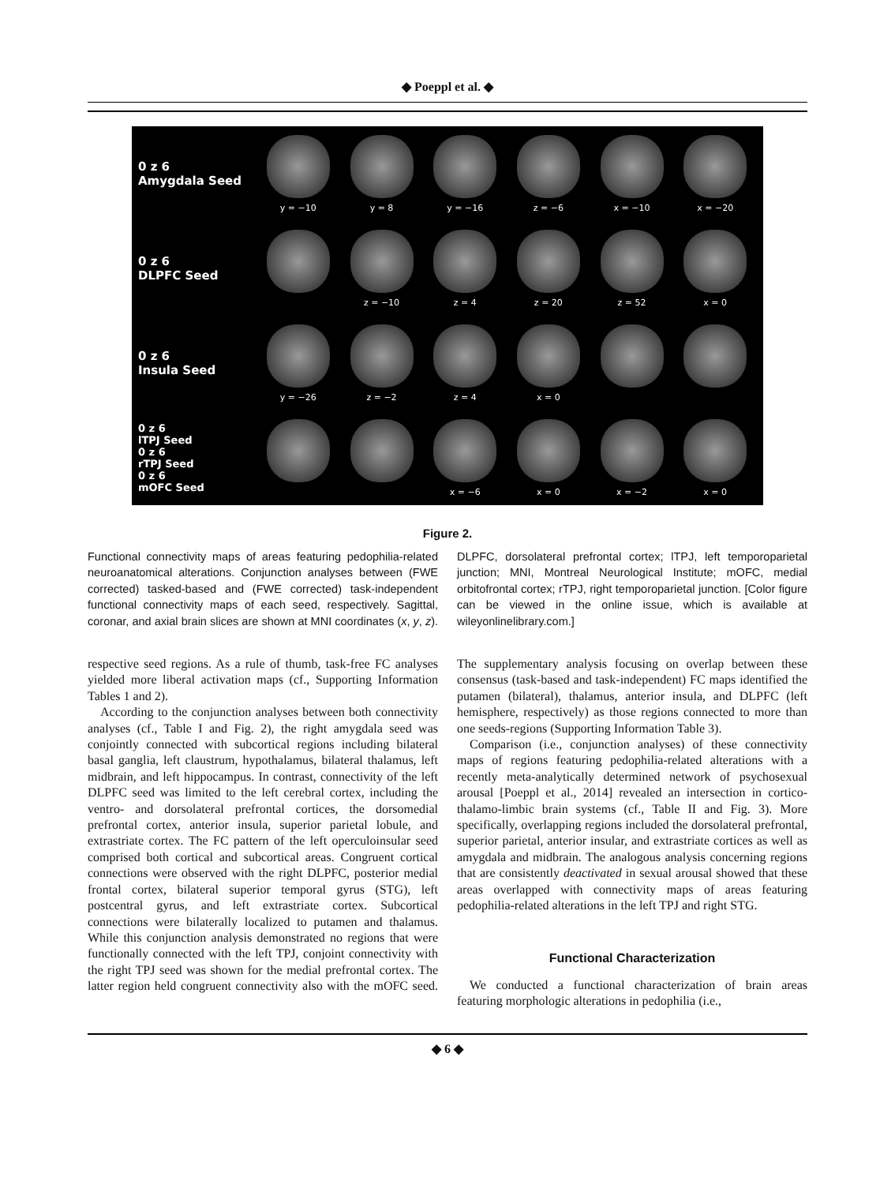◆ Poeppl et al. ◆
0 z 6
Amygdala Seed
y = −10 y = 8 y = −16 z = −6 x = −10 x = −20
0 z 6
DLPFC Seed
z = −10 z = 4 z = 20 z = 52 x = 0
0 z 6
Insula Seed
y = −26 z = −2 z = 4 x = 0
0 z 6
lTPJ Seed
0 z 6
rTPJ Seed
0 z 6
mOFC Seed
x = −6 x = 0 x = −2 x = 0
Figure 2.
Functional connectivity maps of areas featuring pedophilia-related neuroanatomical alterations. Conjunction analyses between (FWE corrected) tasked-based and (FWE corrected) task-independent functional connectivity maps of each seed, respectively. Sagittal, coronar, and axial brain slices are shown at MNI coordinates (x, y, z). DLPFC, dorsolateral prefrontal cortex; lTPJ, left temporoparietal junction; MNI, Montreal Neurological Institute; mOFC, medial orbitofrontal cortex; rTPJ, right temporoparietal junction. [Color figure can be viewed in the online issue, which is available at wileyonlinelibrary.com.]
respective seed regions. As a rule of thumb, task-free FC analyses yielded more liberal activation maps (cf., Supporting Information Tables 1 and 2).
According to the conjunction analyses between both connectivity analyses (cf., Table I and Fig. 2), the right amygdala seed was conjointly connected with subcortical regions including bilateral basal ganglia, left claustrum, hypothalamus, bilateral thalamus, left midbrain, and left hippocampus. In contrast, connectivity of the left DLPFC seed was limited to the left cerebral cortex, including the ventro- and dorsolateral prefrontal cortices, the dorsomedial prefrontal cortex, anterior insula, superior parietal lobule, and extrastriate cortex. The FC pattern of the left operculoinsular seed comprised both cortical and subcortical areas. Congruent cortical connections were observed with the right DLPFC, posterior medial frontal cortex, bilateral superior temporal gyrus (STG), left postcentral gyrus, and left extrastriate cortex. Subcortical connections were bilaterally localized to putamen and thalamus. While this conjunction analysis demonstrated no regions that were functionally connected with the left TPJ, conjoint connectivity with the right TPJ seed was shown for the medial prefrontal cortex. The latter region held congruent connectivity also with the mOFC seed. The supplementary analysis focusing on overlap between these consensus (task-based and task-independent) FC maps identified the putamen (bilateral), thalamus, anterior insula, and DLPFC (left hemisphere, respectively) as those regions connected to more than one seeds-regions (Supporting Information Table 3).
Comparison (i.e., conjunction analyses) of these connectivity maps of regions featuring pedophilia-related alterations with a recently meta-analytically determined network of psychosexual arousal [Poeppl et al., 2014] revealed an intersection in cortico-thalamo-limbic brain systems (cf., Table II and Fig. 3). More specifically, overlapping regions included the dorsolateral prefrontal, superior parietal, anterior insular, and extrastriate cortices as well as amygdala and midbrain. The analogous analysis concerning regions that are consistently deactivated in sexual arousal showed that these areas overlapped with connectivity maps of areas featuring pedophilia-related alterations in the left TPJ and right STG.
Functional Characterization
We conducted a functional characterization of brain areas featuring morphologic alterations in pedophilia (i.e.,
◆ 6 ◆